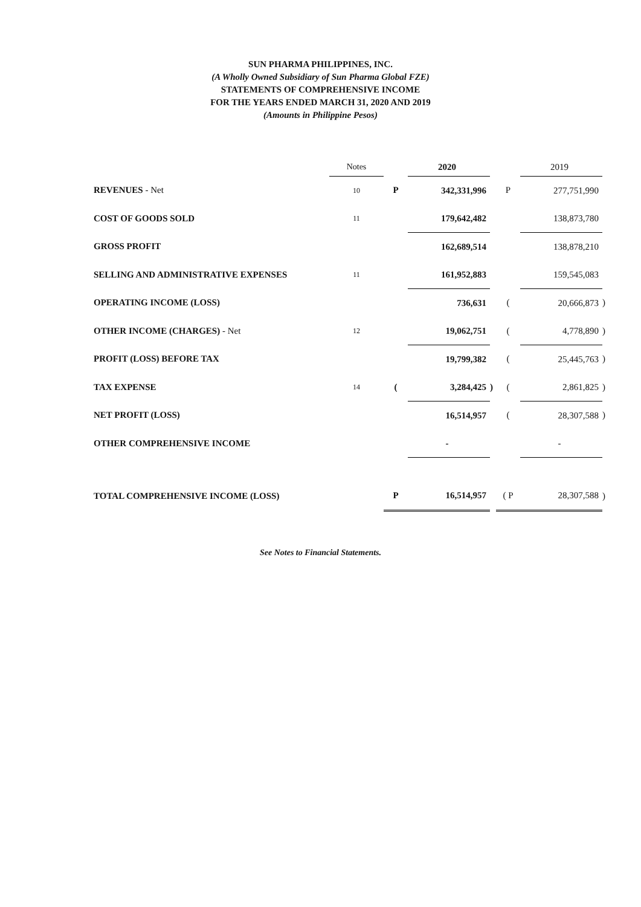SUN PHARMA PHILIPPINES, INC.
(A Wholly Owned Subsidiary of Sun Pharma Global FZE)
STATEMENTS OF COMPREHENSIVE INCOME
FOR THE YEARS ENDED MARCH 31, 2020 AND 2019
(Amounts in Philippine Pesos)
| | Notes | | 2020 | | | 2019 | |
| --- | --- | --- | --- | --- | --- | --- | --- |
| REVENUES - Net | 10 | P | 342,331,996 | | P | 277,751,990 | |
| COST OF GOODS SOLD | 11 | | 179,642,482 | | | 138,873,780 | |
| GROSS PROFIT | | | 162,689,514 | | | 138,878,210 | |
| SELLING AND ADMINISTRATIVE EXPENSES | 11 | | 161,952,883 | | | 159,545,083 | |
| OPERATING INCOME (LOSS) | | | 736,631 | | ( | 20,666,873 | ) |
| OTHER INCOME (CHARGES) - Net | 12 | | 19,062,751 | | ( | 4,778,890 | ) |
| PROFIT (LOSS) BEFORE TAX | | | 19,799,382 | | ( | 25,445,763 | ) |
| TAX EXPENSE | 14 | ( | 3,284,425 | ) | ( | 2,861,825 | ) |
| NET PROFIT (LOSS) | | | 16,514,957 | | ( | 28,307,588 | ) |
| OTHER COMPREHENSIVE INCOME | | | - | | | - | |
| TOTAL COMPREHENSIVE INCOME (LOSS) | | P | 16,514,957 | | ( P | 28,307,588 | ) |
See Notes to Financial Statements.